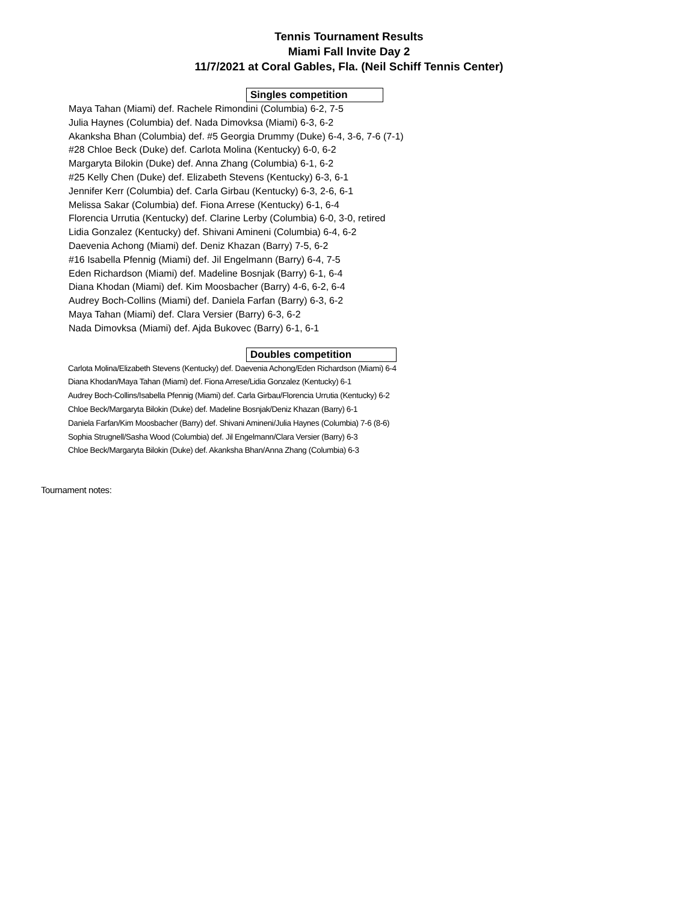Tennis Tournament Results
Miami Fall Invite Day 2
11/7/2021 at Coral Gables, Fla. (Neil Schiff Tennis Center)
Singles competition
Maya Tahan (Miami) def. Rachele Rimondini (Columbia) 6-2, 7-5
Julia Haynes (Columbia) def. Nada Dimovksa (Miami) 6-3, 6-2
Akanksha Bhan (Columbia) def. #5 Georgia Drummy (Duke) 6-4, 3-6, 7-6 (7-1)
#28 Chloe Beck (Duke) def. Carlota Molina (Kentucky) 6-0, 6-2
Margaryta Bilokin (Duke) def. Anna Zhang (Columbia) 6-1, 6-2
#25 Kelly Chen (Duke) def. Elizabeth Stevens (Kentucky) 6-3, 6-1
Jennifer Kerr (Columbia) def. Carla Girbau (Kentucky) 6-3, 2-6, 6-1
Melissa Sakar (Columbia) def. Fiona Arrese (Kentucky) 6-1, 6-4
Florencia Urrutia (Kentucky) def. Clarine Lerby (Columbia) 6-0, 3-0, retired
Lidia Gonzalez (Kentucky) def. Shivani Amineni (Columbia) 6-4, 6-2
Daevenia Achong (Miami) def. Deniz Khazan (Barry) 7-5, 6-2
#16 Isabella Pfennig (Miami) def. Jil Engelmann (Barry) 6-4, 7-5
Eden Richardson (Miami) def. Madeline Bosnjak (Barry) 6-1, 6-4
Diana Khodan (Miami) def. Kim Moosbacher (Barry) 4-6, 6-2, 6-4
Audrey Boch-Collins (Miami) def. Daniela Farfan (Barry) 6-3, 6-2
Maya Tahan (Miami) def. Clara Versier (Barry) 6-3, 6-2
Nada Dimovksa (Miami) def. Ajda Bukovec (Barry) 6-1, 6-1
Doubles competition
Carlota Molina/Elizabeth Stevens (Kentucky) def. Daevenia Achong/Eden Richardson (Miami) 6-4
Diana Khodan/Maya Tahan (Miami) def. Fiona Arrese/Lidia Gonzalez (Kentucky) 6-1
Audrey Boch-Collins/Isabella Pfennig (Miami) def. Carla Girbau/Florencia Urrutia (Kentucky) 6-2
Chloe Beck/Margaryta Bilokin (Duke) def. Madeline Bosnjak/Deniz Khazan (Barry) 6-1
Daniela Farfan/Kim Moosbacher (Barry) def. Shivani Amineni/Julia Haynes (Columbia) 7-6 (8-6)
Sophia Strugnell/Sasha Wood (Columbia) def. Jil Engelmann/Clara Versier (Barry) 6-3
Chloe Beck/Margaryta Bilokin (Duke) def. Akanksha Bhan/Anna Zhang (Columbia) 6-3
Tournament notes: